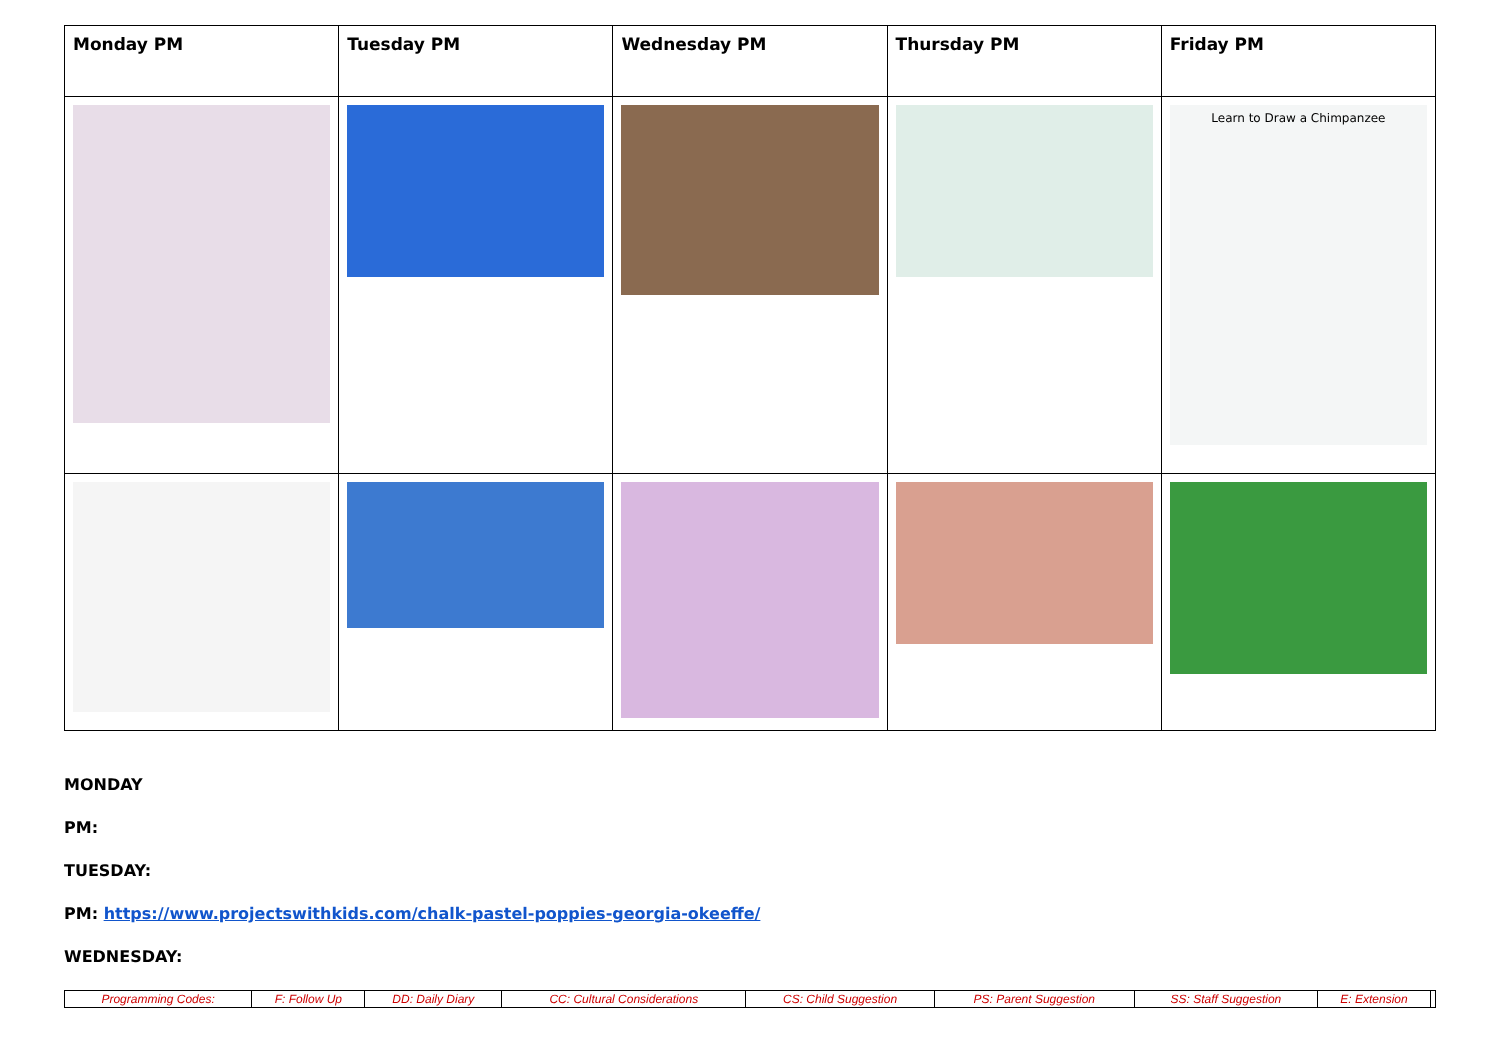| Monday PM | Tuesday PM | Wednesday PM | Thursday PM | Friday PM |
| --- | --- | --- | --- | --- |
| | | | | Learn to Draw a Chimpanzee |
MONDAY
PM:
TUESDAY:
PM: https://www.projectswithkids.com/chalk-pastel-poppies-georgia-okeeffe/
WEDNESDAY:
| Programming Codes: | F: Follow Up | DD: Daily Diary | CC: Cultural Considerations | CS: Child Suggestion | PS: Parent Suggestion | SS: Staff Suggestion | E: Extension | |